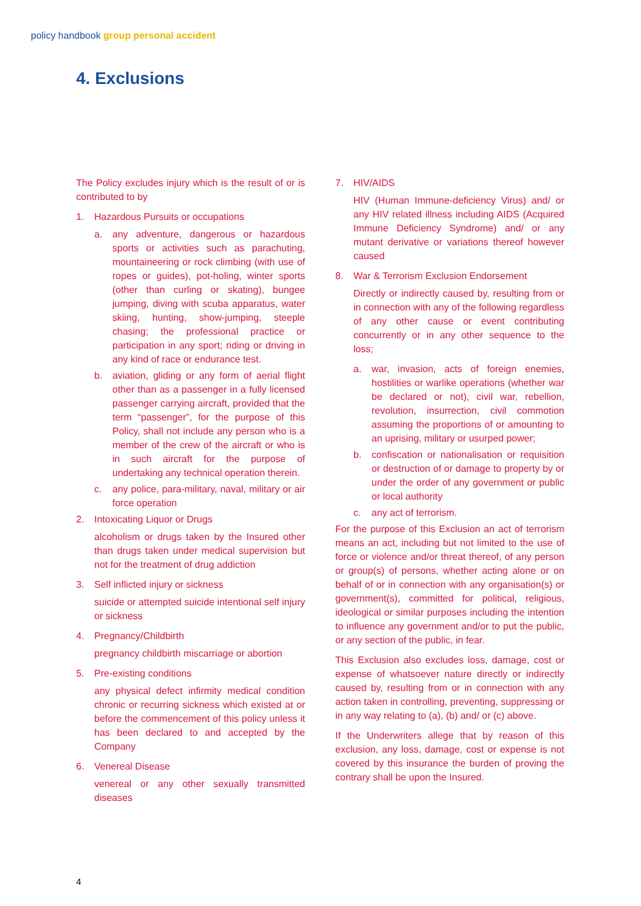policy handbook group personal accident
4. Exclusions
The Policy excludes injury which is the result of or is contributed to by
1. Hazardous Pursuits or occupations
a. any adventure, dangerous or hazardous sports or activities such as parachuting, mountaineering or rock climbing (with use of ropes or guides), pot-holing, winter sports (other than curling or skating), bungee jumping, diving with scuba apparatus, water skiing, hunting, show-jumping, steeple chasing; the professional practice or participation in any sport; riding or driving in any kind of race or endurance test.
b. aviation, gliding or any form of aerial flight other than as a passenger in a fully licensed passenger carrying aircraft, provided that the term “passenger”, for the purpose of this Policy, shall not include any person who is a member of the crew of the aircraft or who is in such aircraft for the purpose of undertaking any technical operation therein.
c. any police, para-military, naval, military or air force operation
2. Intoxicating Liquor or Drugs
alcoholism or drugs taken by the Insured other than drugs taken under medical supervision but not for the treatment of drug addiction
3. Self inflicted injury or sickness
suicide or attempted suicide intentional self injury or sickness
4. Pregnancy/Childbirth
pregnancy childbirth miscarriage or abortion
5. Pre-existing conditions
any physical defect infirmity medical condition chronic or recurring sickness which existed at or before the commencement of this policy unless it has been declared to and accepted by the Company
6. Venereal Disease
venereal or any other sexually transmitted diseases
7. HIV/AIDS
HIV (Human Immune-deficiency Virus) and/ or any HIV related illness including AIDS (Acquired Immune Deficiency Syndrome) and/ or any mutant derivative or variations thereof however caused
8. War & Terrorism Exclusion Endorsement
Directly or indirectly caused by, resulting from or in connection with any of the following regardless of any other cause or event contributing concurrently or in any other sequence to the loss;
a. war, invasion, acts of foreign enemies, hostilities or warlike operations (whether war be declared or not), civil war, rebellion, revolution, insurrection, civil commotion assuming the proportions of or amounting to an uprising, military or usurped power;
b. confiscation or nationalisation or requisition or destruction of or damage to property by or under the order of any government or public or local authority
c. any act of terrorism.
For the purpose of this Exclusion an act of terrorism means an act, including but not limited to the use of force or violence and/or threat thereof, of any person or group(s) of persons, whether acting alone or on behalf of or in connection with any organisation(s) or government(s), committed for political, religious, ideological or similar purposes including the intention to influence any government and/or to put the public, or any section of the public, in fear.
This Exclusion also excludes loss, damage, cost or expense of whatsoever nature directly or indirectly caused by, resulting from or in connection with any action taken in controlling, preventing, suppressing or in any way relating to (a), (b) and/ or (c) above.
If the Underwriters allege that by reason of this exclusion, any loss, damage, cost or expense is not covered by this insurance the burden of proving the contrary shall be upon the Insured.
4